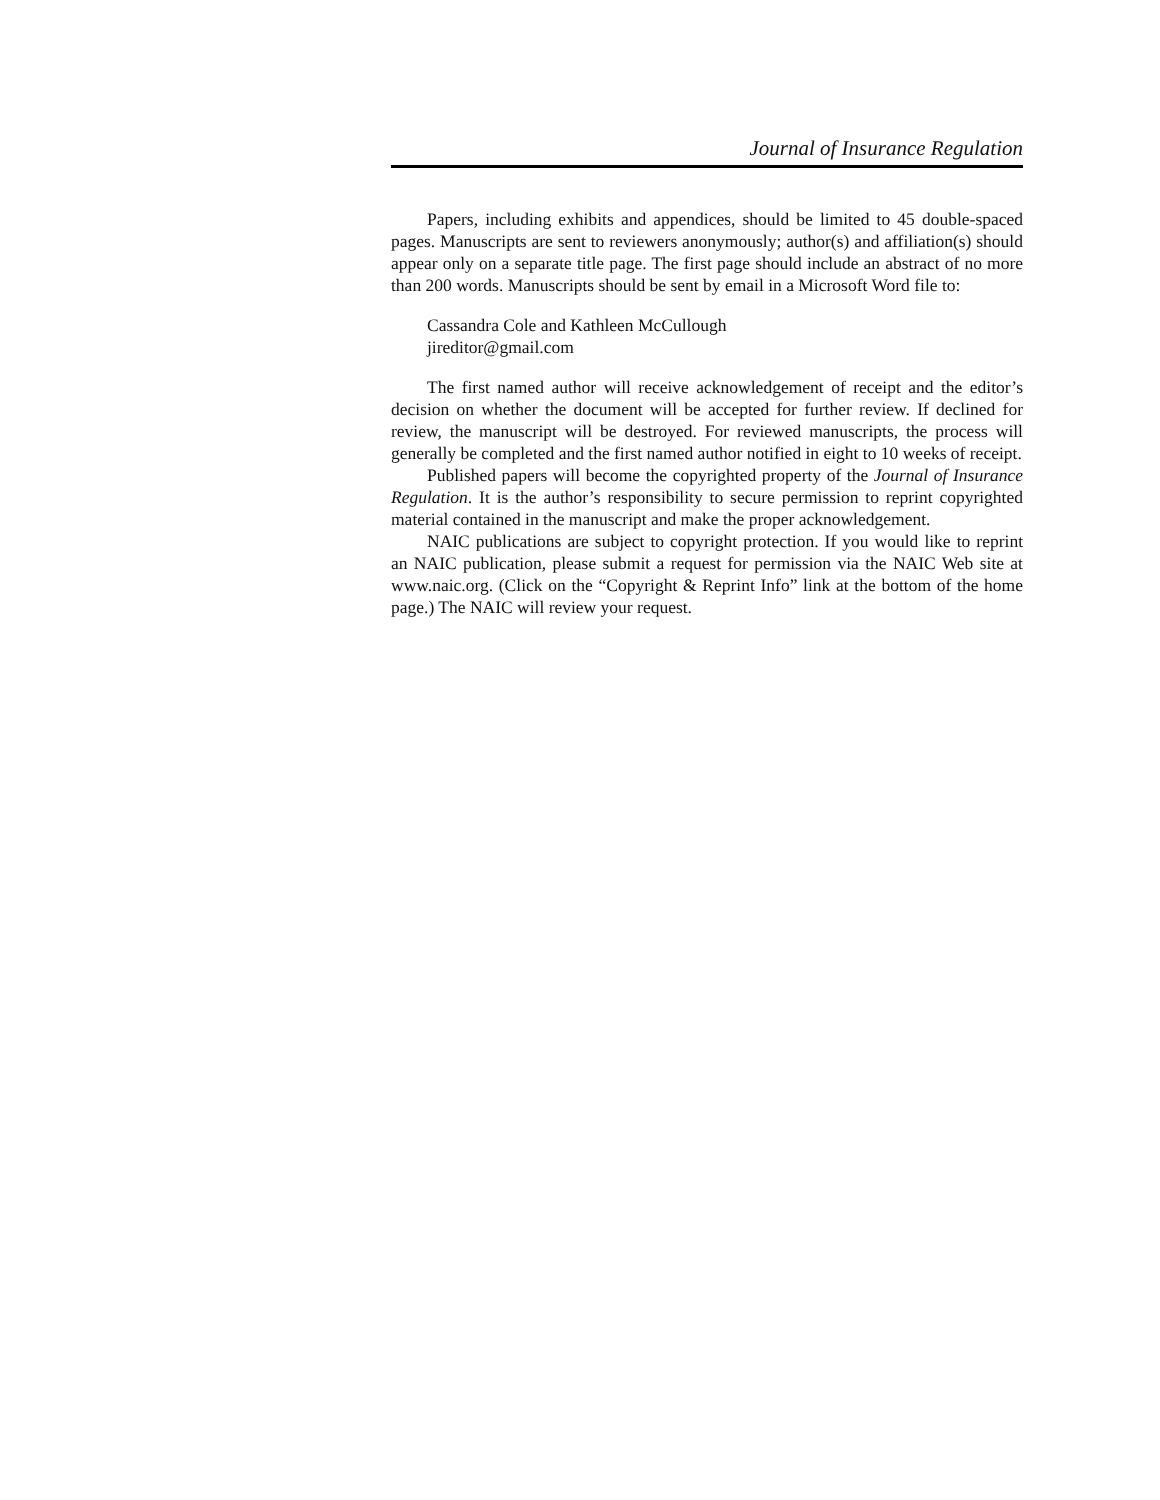Journal of Insurance Regulation
Papers, including exhibits and appendices, should be limited to 45 double-spaced pages. Manuscripts are sent to reviewers anonymously; author(s) and affiliation(s) should appear only on a separate title page. The first page should include an abstract of no more than 200 words. Manuscripts should be sent by email in a Microsoft Word file to:
Cassandra Cole and Kathleen McCullough
jireditor@gmail.com
The first named author will receive acknowledgement of receipt and the editor’s decision on whether the document will be accepted for further review. If declined for review, the manuscript will be destroyed. For reviewed manuscripts, the process will generally be completed and the first named author notified in eight to 10 weeks of receipt.
Published papers will become the copyrighted property of the Journal of Insurance Regulation. It is the author’s responsibility to secure permission to reprint copyrighted material contained in the manuscript and make the proper acknowledgement.
NAIC publications are subject to copyright protection. If you would like to reprint an NAIC publication, please submit a request for permission via the NAIC Web site at www.naic.org. (Click on the “Copyright & Reprint Info” link at the bottom of the home page.) The NAIC will review your request.